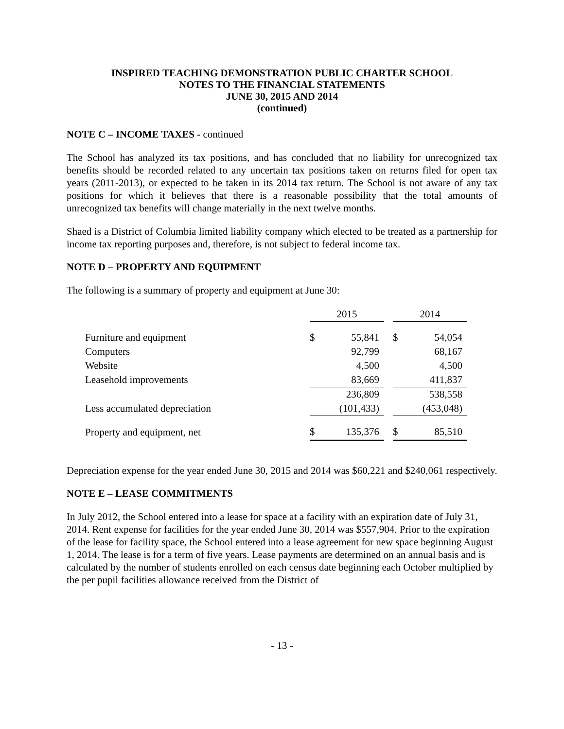INSPIRED TEACHING DEMONSTRATION PUBLIC CHARTER SCHOOL
NOTES TO THE FINANCIAL STATEMENTS
JUNE 30, 2015 AND 2014
(continued)
NOTE C – INCOME TAXES - continued
The School has analyzed its tax positions, and has concluded that no liability for unrecognized tax benefits should be recorded related to any uncertain tax positions taken on returns filed for open tax years (2011-2013), or expected to be taken in its 2014 tax return. The School is not aware of any tax positions for which it believes that there is a reasonable possibility that the total amounts of unrecognized tax benefits will change materially in the next twelve months.
Shaed is a District of Columbia limited liability company which elected to be treated as a partnership for income tax reporting purposes and, therefore, is not subject to federal income tax.
NOTE D – PROPERTY AND EQUIPMENT
The following is a summary of property and equipment at June 30:
| | 2015 | | | 2014 | |
| Furniture and equipment | $ | 55,841 | | $ | 54,054 |
| Computers | | 92,799 | | | 68,167 |
| Website | | 4,500 | | | 4,500 |
| Leasehold improvements | | 83,669 | | | 411,837 |
| | | 236,809 | | | 538,558 |
| Less accumulated depreciation | | (101,433) | | | (453,048) |
| Property and equipment, net | $ | 135,376 | | $ | 85,510 |
Depreciation expense for the year ended June 30, 2015 and 2014 was $60,221 and $240,061 respectively.
NOTE E – LEASE COMMITMENTS
In July 2012, the School entered into a lease for space at a facility with an expiration date of July 31, 2014. Rent expense for facilities for the year ended June 30, 2014 was $557,904. Prior to the expiration of the lease for facility space, the School entered into a lease agreement for new space beginning August 1, 2014. The lease is for a term of five years. Lease payments are determined on an annual basis and is calculated by the number of students enrolled on each census date beginning each October multiplied by the per pupil facilities allowance received from the District of
- 13 -